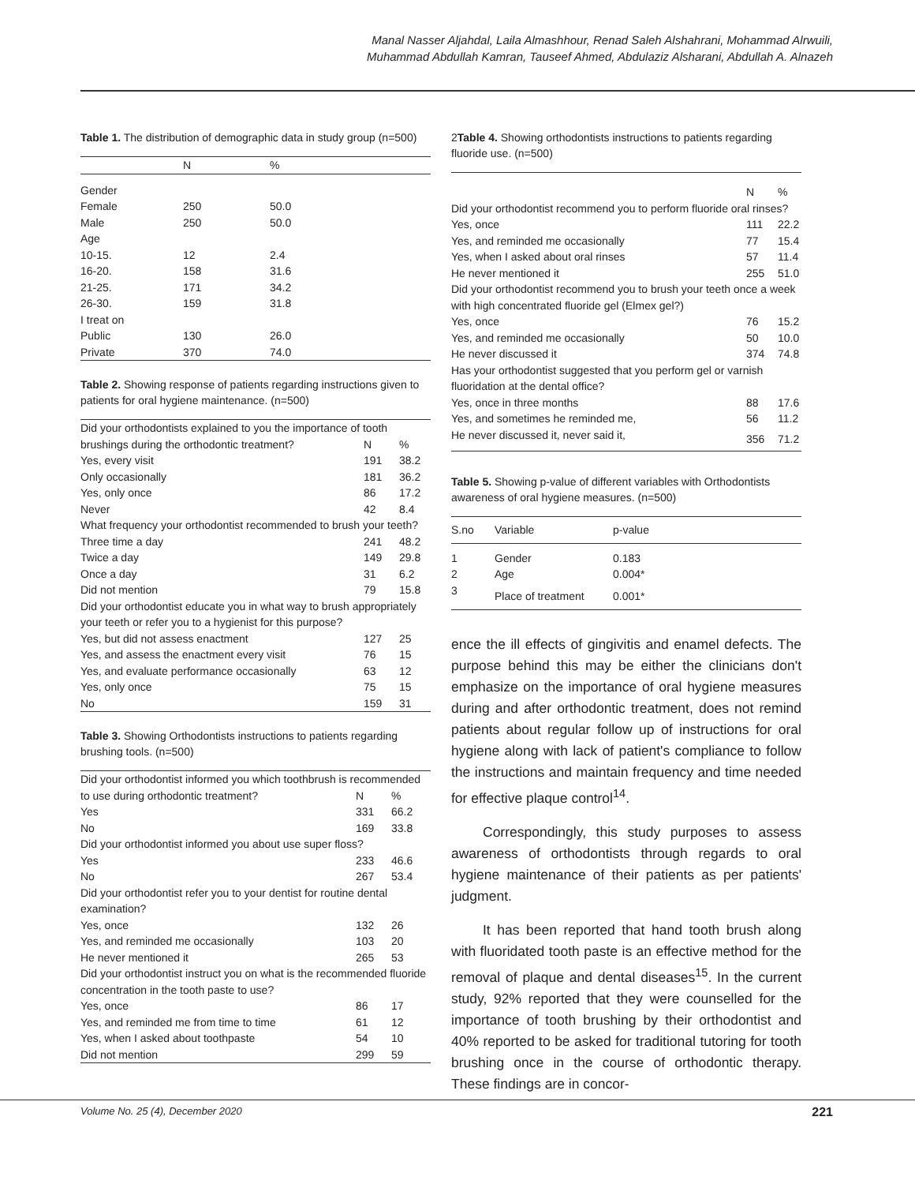Manal Nasser Aljahdal, Laila Almashhour, Renad Saleh Alshahrani, Mohammad Alrwuili,
Muhammad Abdullah Kamran, Tauseef Ahmed, Abdulaziz Alsharani, Abdullah A. Alnazeh
Table 1. The distribution of demographic data in study group (n=500)
| | N | % |
| --- | --- | --- |
| Gender | | |
| Female | 250 | 50.0 |
| Male | 250 | 50.0 |
| Age | | |
| 10-15. | 12 | 2.4 |
| 16-20. | 158 | 31.6 |
| 21-25. | 171 | 34.2 |
| 26-30. | 159 | 31.8 |
| I treat on | | |
| Public | 130 | 26.0 |
| Private | 370 | 74.0 |
Table 2. Showing response of patients regarding instructions given to patients for oral hygiene maintenance. (n=500)
| Did your orthodontists explained to you the importance of tooth | | |
| brushings during the orthodontic treatment? | N | % |
| Yes, every visit | 191 | 38.2 |
| Only occasionally | 181 | 36.2 |
| Yes, only once | 86 | 17.2 |
| Never | 42 | 8.4 |
| What frequency your orthodontist recommended to brush your teeth? | | |
| Three time a day | 241 | 48.2 |
| Twice a day | 149 | 29.8 |
| Once a day | 31 | 6.2 |
| Did not mention | 79 | 15.8 |
| Did your orthodontist educate you in what way to brush appropriately your teeth or refer you to a hygienist for this purpose? | | |
| Yes, but did not assess enactment | 127 | 25 |
| Yes, and assess the enactment every visit | 76 | 15 |
| Yes, and evaluate performance occasionally | 63 | 12 |
| Yes, only once | 75 | 15 |
| No | 159 | 31 |
Table 3. Showing Orthodontists instructions to patients regarding brushing tools. (n=500)
| Did your orthodontist informed you which toothbrush is recommended | | |
| to use during orthodontic treatment? | N | % |
| Yes | 331 | 66.2 |
| No | 169 | 33.8 |
| Did your orthodontist informed you about use super floss? | | |
| Yes | 233 | 46.6 |
| No | 267 | 53.4 |
| Did your orthodontist refer you to your dentist for routine dental examination? | | |
| Yes, once | 132 | 26 |
| Yes, and reminded me occasionally | 103 | 20 |
| He never mentioned it | 265 | 53 |
| Did your orthodontist instruct you on what is the recommended fluoride concentration in the tooth paste to use? | | |
| Yes, once | 86 | 17 |
| Yes, and reminded me from time to time | 61 | 12 |
| Yes, when I asked about toothpaste | 54 | 10 |
| Did not mention | 299 | 59 |
2Table 4. Showing orthodontists instructions to patients regarding fluoride use. (n=500)
| | N | % |
| Did your orthodontist recommend you to perform fluoride oral rinses? | | |
| Yes, once | 111 | 22.2 |
| Yes, and reminded me occasionally | 77 | 15.4 |
| Yes, when I asked about oral rinses | 57 | 11.4 |
| He never mentioned it | 255 | 51.0 |
| Did your orthodontist recommend you to brush your teeth once a week with high concentrated fluoride gel (Elmex gel?) | | |
| Yes, once | 76 | 15.2 |
| Yes, and reminded me occasionally | 50 | 10.0 |
| He never discussed it | 374 | 74.8 |
| Has your orthodontist suggested that you perform gel or varnish fluoridation at the dental office? | | |
| Yes, once in three months | 88 | 17.6 |
| Yes, and sometimes he reminded me, | 56 | 11.2 |
| He never discussed it, never said it, | 356 | 71.2 |
Table 5. Showing p-value of different variables with Orthodontists awareness of oral hygiene measures. (n=500)
| S.no | Variable | p-value |
| --- | --- | --- |
| 1 | Gender | 0.183 |
| 2 | Age | 0.004* |
| 3 | Place of treatment | 0.001* |
ence the ill effects of gingivitis and enamel defects. The purpose behind this may be either the clinicians don't emphasize on the importance of oral hygiene measures during and after orthodontic treatment, does not remind patients about regular follow up of instructions for oral hygiene along with lack of patient's compliance to follow the instructions and maintain frequency and time needed for effective plaque control<sup>14</sup>.
Correspondingly, this study purposes to assess awareness of orthodontists through regards to oral hygiene maintenance of their patients as per patients' judgment.
It has been reported that hand tooth brush along with fluoridated tooth paste is an effective method for the removal of plaque and dental diseases<sup>15</sup>. In the current study, 92% reported that they were counselled for the importance of tooth brushing by their orthodontist and 40% reported to be asked for traditional tutoring for tooth brushing once in the course of orthodontic therapy. These findings are in concor-
Volume No. 25 (4), December 2020 221